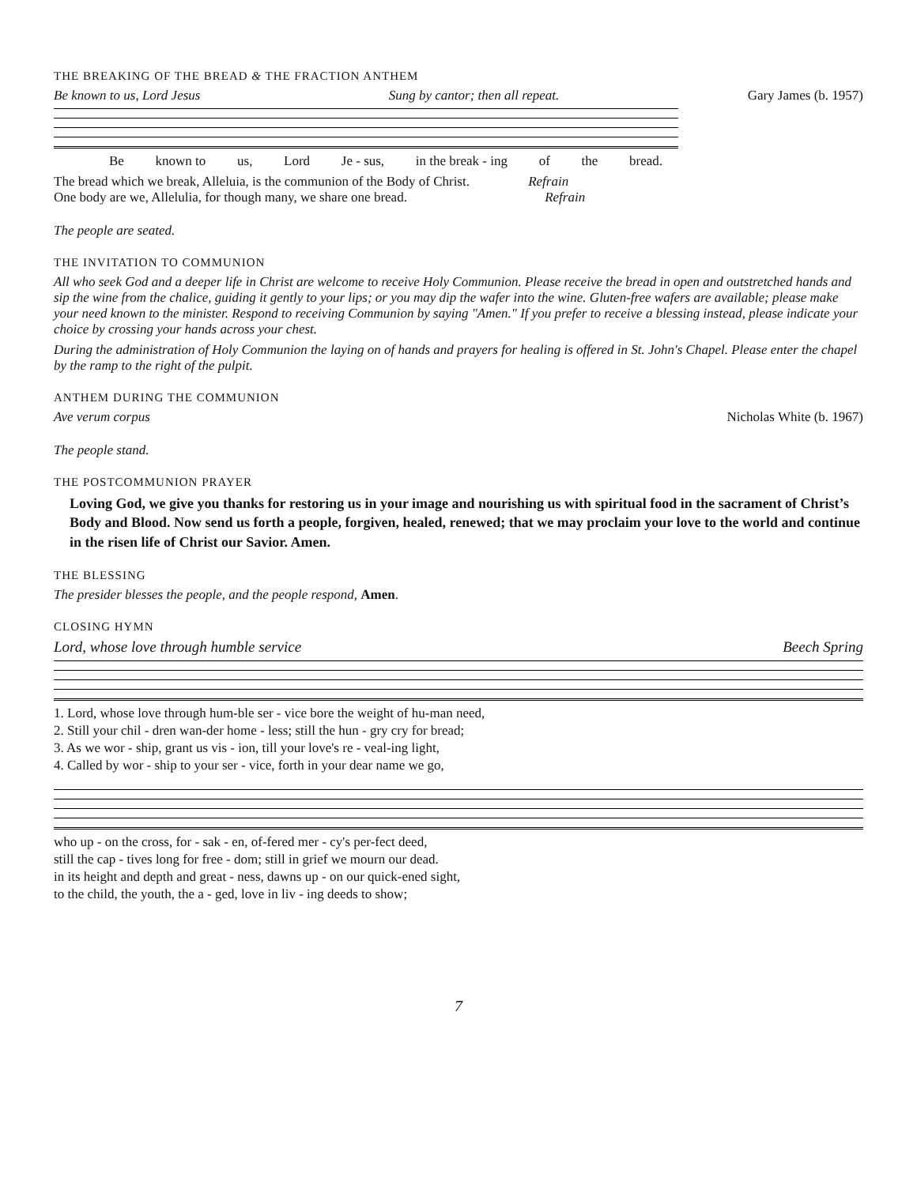THE BREAKING OF THE BREAD & THE FRACTION ANTHEM
Be known to us, Lord Jesus Sung by cantor; then all repeat. Gary James (b. 1957)
Be known to us, Lord Je - sus, in the break - ing of the bread.
The bread which we break, Alleluia, is the communion of the Body of Christ. Refrain
One body are we, Allelulia, for though many, we share one bread. Refrain
The people are seated.
THE INVITATION TO COMMUNION
All who seek God and a deeper life in Christ are welcome to receive Holy Communion. Please receive the bread in open and outstretched hands and sip the wine from the chalice, guiding it gently to your lips; or you may dip the wafer into the wine. Gluten-free wafers are available; please make your need known to the minister. Respond to receiving Communion by saying "Amen." If you prefer to receive a blessing instead, please indicate your choice by crossing your hands across your chest.
During the administration of Holy Communion the laying on of hands and prayers for healing is offered in St. John's Chapel. Please enter the chapel by the ramp to the right of the pulpit.
ANTHEM DURING THE COMMUNION
Ave verum corpus Nicholas White (b. 1967)
The people stand.
THE POSTCOMMUNION PRAYER
Loving God, we give you thanks for restoring us in your image and nourishing us with spiritual food in the sacrament of Christ’s Body and Blood. Now send us forth a people, forgiven, healed, renewed; that we may proclaim your love to the world and continue in the risen life of Christ our Savior. Amen.
THE BLESSING
The presider blesses the people, and the people respond, Amen.
CLOSING HYMN
Lord, whose love through humble service Beech Spring
1. Lord, whose love through hum-ble ser - vice bore the weight of hu-man need,
2. Still your chil - dren wan-der home - less; still the hun - gry cry for bread;
3. As we wor - ship, grant us vis - ion, till your love's re - veal-ing light,
4. Called by wor - ship to your ser - vice, forth in your dear name we go,
who up - on the cross, for - sak - en, of-fered mer - cy's per-fect deed,
still the cap - tives long for free - dom; still in grief we mourn our dead.
in its height and depth and great - ness, dawns up - on our quick-ened sight,
to the child, the youth, the a - ged, love in liv - ing deeds to show;
7